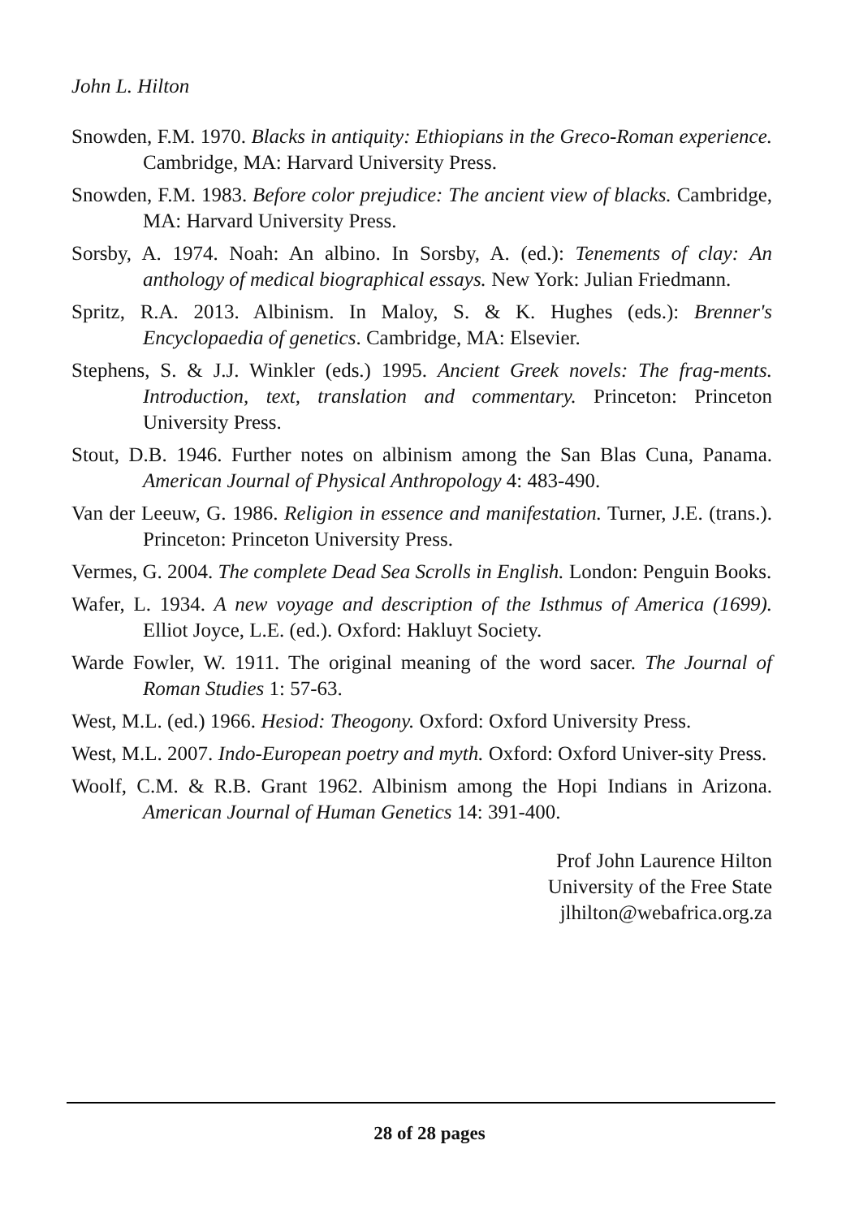John L. Hilton
Snowden, F.M. 1970. Blacks in antiquity: Ethiopians in the Greco-Roman experience. Cambridge, MA: Harvard University Press.
Snowden, F.M. 1983. Before color prejudice: The ancient view of blacks. Cambridge, MA: Harvard University Press.
Sorsby, A. 1974. Noah: An albino. In Sorsby, A. (ed.): Tenements of clay: An anthology of medical biographical essays. New York: Julian Friedmann.
Spritz, R.A. 2013. Albinism. In Maloy, S. & K. Hughes (eds.): Brenner's Encyclopaedia of genetics. Cambridge, MA: Elsevier.
Stephens, S. & J.J. Winkler (eds.) 1995. Ancient Greek novels: The frag-ments. Introduction, text, translation and commentary. Princeton: Princeton University Press.
Stout, D.B. 1946. Further notes on albinism among the San Blas Cuna, Panama. American Journal of Physical Anthropology 4: 483-490.
Van der Leeuw, G. 1986. Religion in essence and manifestation. Turner, J.E. (trans.). Princeton: Princeton University Press.
Vermes, G. 2004. The complete Dead Sea Scrolls in English. London: Penguin Books.
Wafer, L. 1934. A new voyage and description of the Isthmus of America (1699). Elliot Joyce, L.E. (ed.). Oxford: Hakluyt Society.
Warde Fowler, W. 1911. The original meaning of the word sacer. The Journal of Roman Studies 1: 57-63.
West, M.L. (ed.) 1966. Hesiod: Theogony. Oxford: Oxford University Press.
West, M.L. 2007. Indo-European poetry and myth. Oxford: Oxford Univer-sity Press.
Woolf, C.M. & R.B. Grant 1962. Albinism among the Hopi Indians in Arizona. American Journal of Human Genetics 14: 391-400.
Prof John Laurence Hilton
University of the Free State
jlhilton@webafrica.org.za
28 of 28 pages